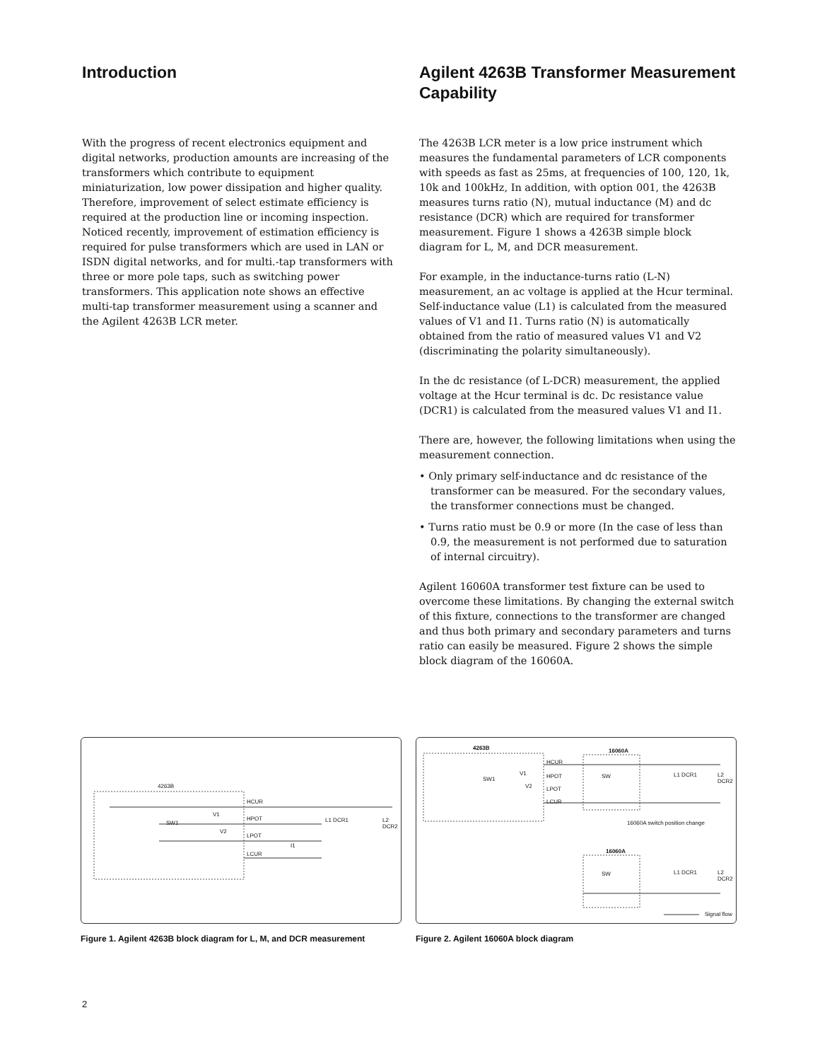Introduction
With the progress of recent electronics equipment and digital networks, production amounts are increasing of the transformers which contribute to equipment miniaturization, low power dissipation and higher quality. Therefore, improvement of select estimate efficiency is required at the production line or incoming inspection. Noticed recently, improvement of estimation efficiency is required for pulse transformers which are used in LAN or ISDN digital networks, and for multi.-tap transformers with three or more pole taps, such as switching power transformers. This application note shows an effective multi-tap transformer measurement using a scanner and the Agilent 4263B LCR meter.
Agilent 4263B Transformer Measurement Capability
The 4263B LCR meter is a low price instrument which measures the fundamental parameters of LCR components with speeds as fast as 25ms, at frequencies of 100, 120, 1k, 10k and 100kHz, In addition, with option 001, the 4263B measures turns ratio (N), mutual inductance (M) and dc resistance (DCR) which are required for transformer measurement. Figure 1 shows a 4263B simple block diagram for L, M, and DCR measurement.
For example, in the inductance-turns ratio (L-N) measurement, an ac voltage is applied at the Hcur terminal. Self-inductance value (L1) is calculated from the measured values of V1 and I1. Turns ratio (N) is automatically obtained from the ratio of measured values V1 and V2 (discriminating the polarity simultaneously).
In the dc resistance (of L-DCR) measurement, the applied voltage at the Hcur terminal is dc. Dc resistance value (DCR1) is calculated from the measured values V1 and I1.
There are, however, the following limitations when using the measurement connection.
• Only primary self-inductance and dc resistance of the transformer can be measured. For the secondary values, the transformer connections must be changed.
• Turns ratio must be 0.9 or more (In the case of less than 0.9, the measurement is not performed due to saturation of internal circuitry).
Agilent 16060A transformer test fixture can be used to overcome these limitations. By changing the external switch of this fixture, connections to the transformer are changed and thus both primary and secondary parameters and turns ratio can easily be measured. Figure 2 shows the simple block diagram of the 16060A.
4263B
HCUR
HPOT
LPOT
LCUR
SW1
V1
V2
I1
L1 DCR1 L2 DCR2
Figure 1. Agilent 4263B block diagram for L, M, and DCR measurement
4263B 16060A
HCUR
HPOT
LPOT
LCUR
SW1
V1
V2
SW L1 DCR1 L2 DCR2
16060A switch position change
16060A
SW L1 DCR1 L2 DCR2
Signal flow
Figure 2. Agilent 16060A block diagram
2